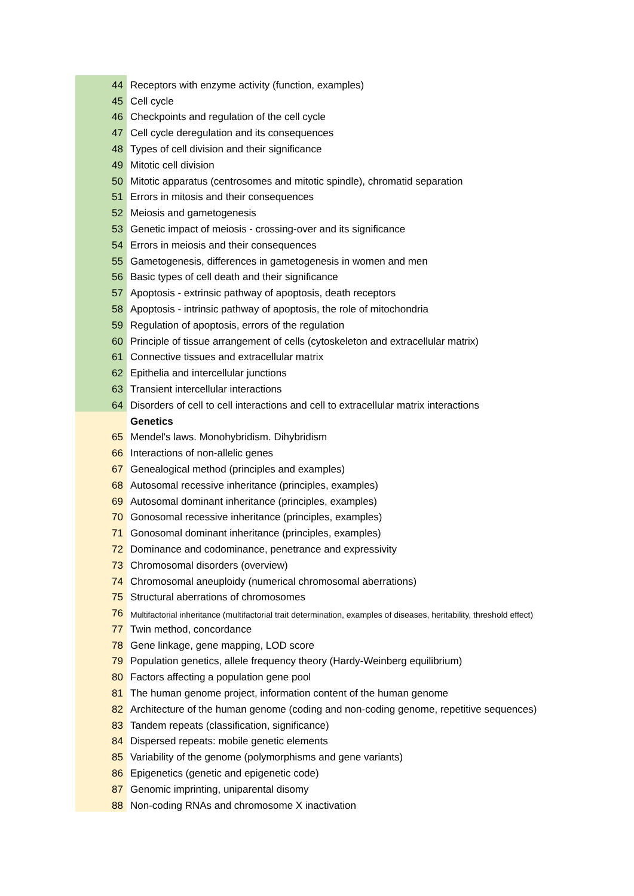| 44 | Receptors with enzyme activity (function, examples) |
| 45 | Cell cycle |
| 46 | Checkpoints and regulation of the cell cycle |
| 47 | Cell cycle deregulation and its consequences |
| 48 | Types of cell division and their significance |
| 49 | Mitotic cell division |
| 50 | Mitotic apparatus (centrosomes and mitotic spindle), chromatid separation |
| 51 | Errors in mitosis and their consequences |
| 52 | Meiosis and gametogenesis |
| 53 | Genetic impact of meiosis - crossing-over and its significance |
| 54 | Errors in meiosis and their consequences |
| 55 | Gametogenesis, differences in gametogenesis in women and men |
| 56 | Basic types of cell death and their significance |
| 57 | Apoptosis - extrinsic pathway of apoptosis, death receptors |
| 58 | Apoptosis - intrinsic pathway of apoptosis, the role of mitochondria |
| 59 | Regulation of apoptosis, errors of the regulation |
| 60 | Principle of tissue arrangement of cells (cytoskeleton and extracellular matrix) |
| 61 | Connective tissues and extracellular matrix |
| 62 | Epithelia and intercellular junctions |
| 63 | Transient intercellular interactions |
| 64 | Disorders of cell to cell interactions and cell to extracellular matrix interactions |
| | Genetics |
| 65 | Mendel's laws. Monohybridism. Dihybridism |
| 66 | Interactions of non-allelic genes |
| 67 | Genealogical method (principles and examples) |
| 68 | Autosomal recessive inheritance (principles, examples) |
| 69 | Autosomal dominant inheritance (principles, examples) |
| 70 | Gonosomal recessive inheritance (principles, examples) |
| 71 | Gonosomal dominant inheritance (principles, examples) |
| 72 | Dominance and codominance, penetrance and expressivity |
| 73 | Chromosomal disorders (overview) |
| 74 | Chromosomal aneuploidy (numerical chromosomal aberrations) |
| 75 | Structural aberrations of chromosomes |
| 76 | Multifactorial inheritance (multifactorial trait determination, examples of diseases, heritability, threshold effect) |
| 77 | Twin method, concordance |
| 78 | Gene linkage, gene mapping, LOD score |
| 79 | Population genetics, allele frequency theory (Hardy-Weinberg equilibrium) |
| 80 | Factors affecting a population gene pool |
| 81 | The human genome project, information content of the human genome |
| 82 | Architecture of the human genome (coding and non-coding genome, repetitive sequences) |
| 83 | Tandem repeats (classification, significance) |
| 84 | Dispersed repeats: mobile genetic elements |
| 85 | Variability of the genome (polymorphisms and gene variants) |
| 86 | Epigenetics (genetic and epigenetic code) |
| 87 | Genomic imprinting, uniparental disomy |
| 88 | Non-coding RNAs and chromosome X inactivation |